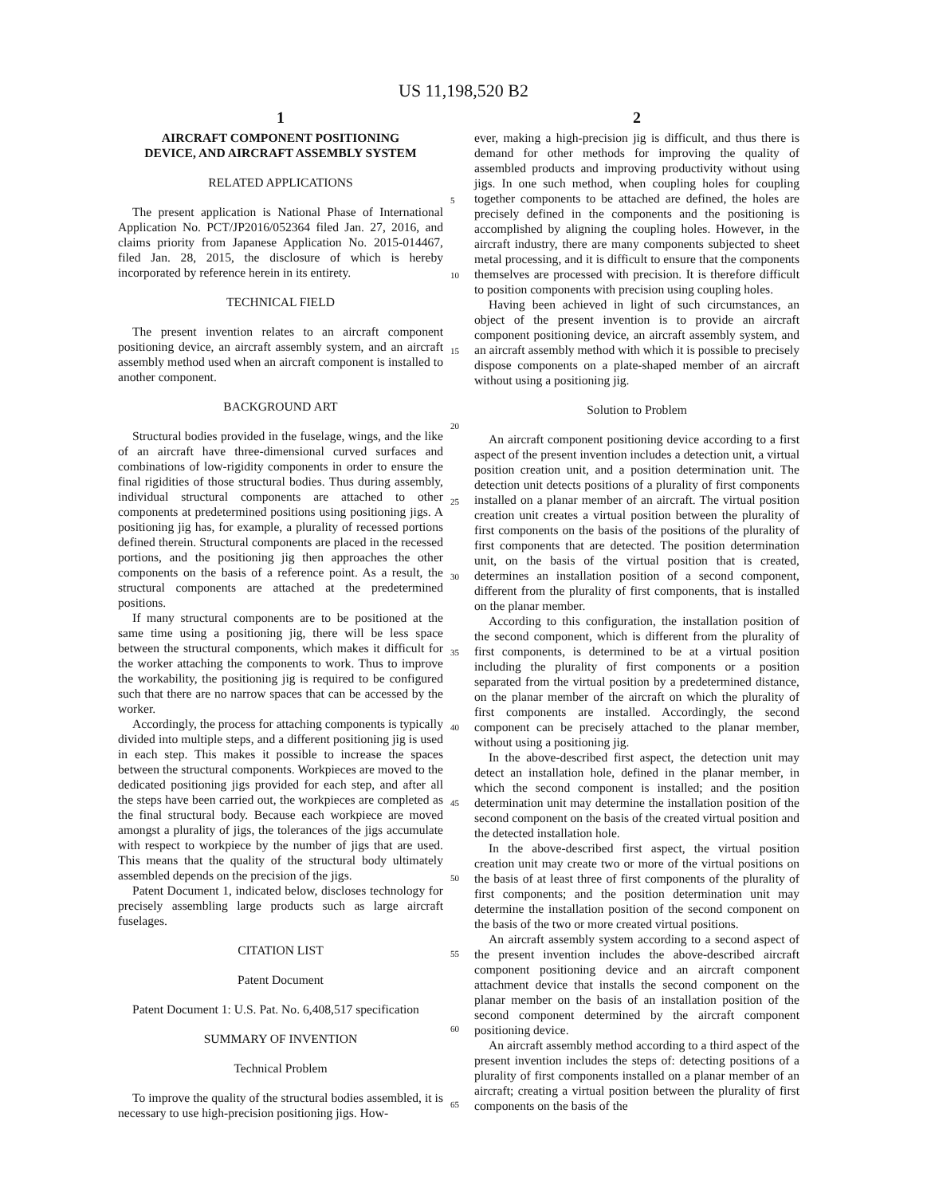US 11,198,520 B2
1
AIRCRAFT COMPONENT POSITIONING DEVICE, AND AIRCRAFT ASSEMBLY SYSTEM
RELATED APPLICATIONS
The present application is National Phase of International Application No. PCT/JP2016/052364 filed Jan. 27, 2016, and claims priority from Japanese Application No. 2015-014467, filed Jan. 28, 2015, the disclosure of which is hereby incorporated by reference herein in its entirety.
TECHNICAL FIELD
The present invention relates to an aircraft component positioning device, an aircraft assembly system, and an aircraft assembly method used when an aircraft component is installed to another component.
BACKGROUND ART
Structural bodies provided in the fuselage, wings, and the like of an aircraft have three-dimensional curved surfaces and combinations of low-rigidity components in order to ensure the final rigidities of those structural bodies. Thus during assembly, individual structural components are attached to other components at predetermined positions using positioning jigs. A positioning jig has, for example, a plurality of recessed portions defined therein. Structural components are placed in the recessed portions, and the positioning jig then approaches the other components on the basis of a reference point. As a result, the structural components are attached at the predetermined positions.
If many structural components are to be positioned at the same time using a positioning jig, there will be less space between the structural components, which makes it difficult for the worker attaching the components to work. Thus to improve the workability, the positioning jig is required to be configured such that there are no narrow spaces that can be accessed by the worker.
Accordingly, the process for attaching components is typically divided into multiple steps, and a different positioning jig is used in each step. This makes it possible to increase the spaces between the structural components. Workpieces are moved to the dedicated positioning jigs provided for each step, and after all the steps have been carried out, the workpieces are completed as the final structural body. Because each workpiece are moved amongst a plurality of jigs, the tolerances of the jigs accumulate with respect to workpiece by the number of jigs that are used. This means that the quality of the structural body ultimately assembled depends on the precision of the jigs.
Patent Document 1, indicated below, discloses technology for precisely assembling large products such as large aircraft fuselages.
CITATION LIST
Patent Document
Patent Document 1: U.S. Pat. No. 6,408,517 specification
SUMMARY OF INVENTION
Technical Problem
To improve the quality of the structural bodies assembled, it is necessary to use high-precision positioning jigs. How-
2
ever, making a high-precision jig is difficult, and thus there is demand for other methods for improving the quality of assembled products and improving productivity without using jigs. In one such method, when coupling holes for coupling together components to be attached are defined, the holes are precisely defined in the components and the positioning is accomplished by aligning the coupling holes. However, in the aircraft industry, there are many components subjected to sheet metal processing, and it is difficult to ensure that the components themselves are processed with precision. It is therefore difficult to position components with precision using coupling holes.
Having been achieved in light of such circumstances, an object of the present invention is to provide an aircraft component positioning device, an aircraft assembly system, and an aircraft assembly method with which it is possible to precisely dispose components on a plate-shaped member of an aircraft without using a positioning jig.
Solution to Problem
An aircraft component positioning device according to a first aspect of the present invention includes a detection unit, a virtual position creation unit, and a position determination unit. The detection unit detects positions of a plurality of first components installed on a planar member of an aircraft. The virtual position creation unit creates a virtual position between the plurality of first components on the basis of the positions of the plurality of first components that are detected. The position determination unit, on the basis of the virtual position that is created, determines an installation position of a second component, different from the plurality of first components, that is installed on the planar member.
According to this configuration, the installation position of the second component, which is different from the plurality of first components, is determined to be at a virtual position including the plurality of first components or a position separated from the virtual position by a predetermined distance, on the planar member of the aircraft on which the plurality of first components are installed. Accordingly, the second component can be precisely attached to the planar member, without using a positioning jig.
In the above-described first aspect, the detection unit may detect an installation hole, defined in the planar member, in which the second component is installed; and the position determination unit may determine the installation position of the second component on the basis of the created virtual position and the detected installation hole.
In the above-described first aspect, the virtual position creation unit may create two or more of the virtual positions on the basis of at least three of first components of the plurality of first components; and the position determination unit may determine the installation position of the second component on the basis of the two or more created virtual positions.
An aircraft assembly system according to a second aspect of the present invention includes the above-described aircraft component positioning device and an aircraft component attachment device that installs the second component on the planar member on the basis of an installation position of the second component determined by the aircraft component positioning device.
An aircraft assembly method according to a third aspect of the present invention includes the steps of: detecting positions of a plurality of first components installed on a planar member of an aircraft; creating a virtual position between the plurality of first components on the basis of the
5
10
15
20
25
30
35
40
45
50
55
60
65